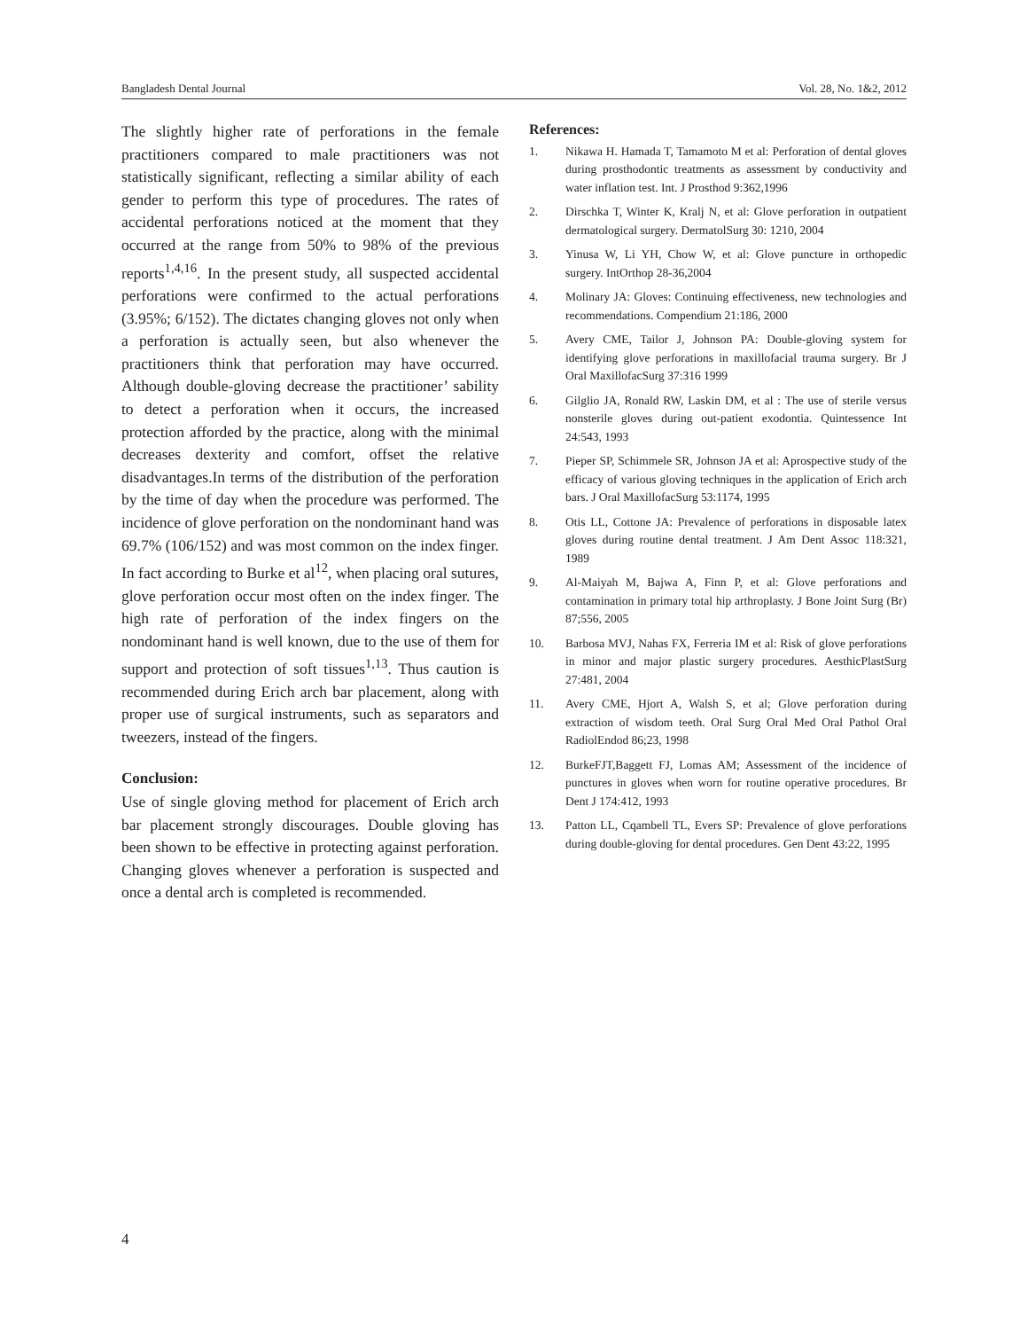Bangladesh Dental Journal Vol. 28, No. 1&2, 2012
The slightly higher rate of perforations in the female practitioners compared to male practitioners was not statistically significant, reflecting a similar ability of each gender to perform this type of procedures. The rates of accidental perforations noticed at the moment that they occurred at the range from 50% to 98% of the previous reports<sup>1,4,16</sup>. In the present study, all suspected accidental perforations were confirmed to the actual perforations (3.95%; 6/152). The dictates changing gloves not only when a perforation is actually seen, but also whenever the practitioners think that perforation may have occurred. Although double-gloving decrease the practitioner’ sability to detect a perforation when it occurs, the increased protection afforded by the practice, along with the minimal decreases dexterity and comfort, offset the relative disadvantages.In terms of the distribution of the perforation by the time of day when the procedure was performed. The incidence of glove perforation on the nondominant hand was 69.7% (106/152) and was most common on the index finger. In fact according to Burke et al<sup>12</sup>, when placing oral sutures, glove perforation occur most often on the index finger. The high rate of perforation of the index fingers on the nondominant hand is well known, due to the use of them for support and protection of soft tissues<sup>1,13</sup>. Thus caution is recommended during Erich arch bar placement, along with proper use of surgical instruments, such as separators and tweezers, instead of the fingers.
Conclusion:
Use of single gloving method for placement of Erich arch bar placement strongly discourages. Double gloving has been shown to be effective in protecting against perforation. Changing gloves whenever a perforation is suspected and once a dental arch is completed is recommended.
References:
1. Nikawa H. Hamada T, Tamamoto M et al: Perforation of dental gloves during prosthodontic treatments as assessment by conductivity and water inflation test. Int. J Prosthod 9:362,1996
2. Dirschka T, Winter K, Kralj N, et al: Glove perforation in outpatient dermatological surgery. DermatolSurg 30: 1210, 2004
3. Yinusa W, Li YH, Chow W, et al: Glove puncture in orthopedic surgery. IntOrthop 28-36,2004
4. Molinary JA: Gloves: Continuing effectiveness, new technologies and recommendations. Compendium 21:186, 2000
5. Avery CME, Tailor J, Johnson PA: Double-gloving system for identifying glove perforations in maxillofacial trauma surgery. Br J Oral MaxillofacSurg 37:316 1999
6. Gilglio JA, Ronald RW, Laskin DM, et al : The use of sterile versus nonsterile gloves during out-patient exodontia. Quintessence Int 24:543, 1993
7. Pieper SP, Schimmele SR, Johnson JA et al: Aprospective study of the efficacy of various gloving techniques in the application of Erich arch bars. J Oral MaxillofacSurg 53:1174, 1995
8. Otis LL, Cottone JA: Prevalence of perforations in disposable latex gloves during routine dental treatment. J Am Dent Assoc 118:321, 1989
9. Al-Maiyah M, Bajwa A, Finn P, et al: Glove perforations and contamination in primary total hip arthroplasty. J Bone Joint Surg (Br) 87;556, 2005
10. Barbosa MVJ, Nahas FX, Ferreria IM et al: Risk of glove perforations in minor and major plastic surgery procedures. AesthicPlastSurg 27:481, 2004
11. Avery CME, Hjort A, Walsh S, et al; Glove perforation during extraction of wisdom teeth. Oral Surg Oral Med Oral Pathol Oral RadiolEndod 86;23, 1998
12. BurkeFJT,Baggett FJ, Lomas AM; Assessment of the incidence of punctures in gloves when worn for routine operative procedures. Br Dent J 174:412, 1993
13. Patton LL, Cqambell TL, Evers SP: Prevalence of glove perforations during double-gloving for dental procedures. Gen Dent 43:22, 1995
4